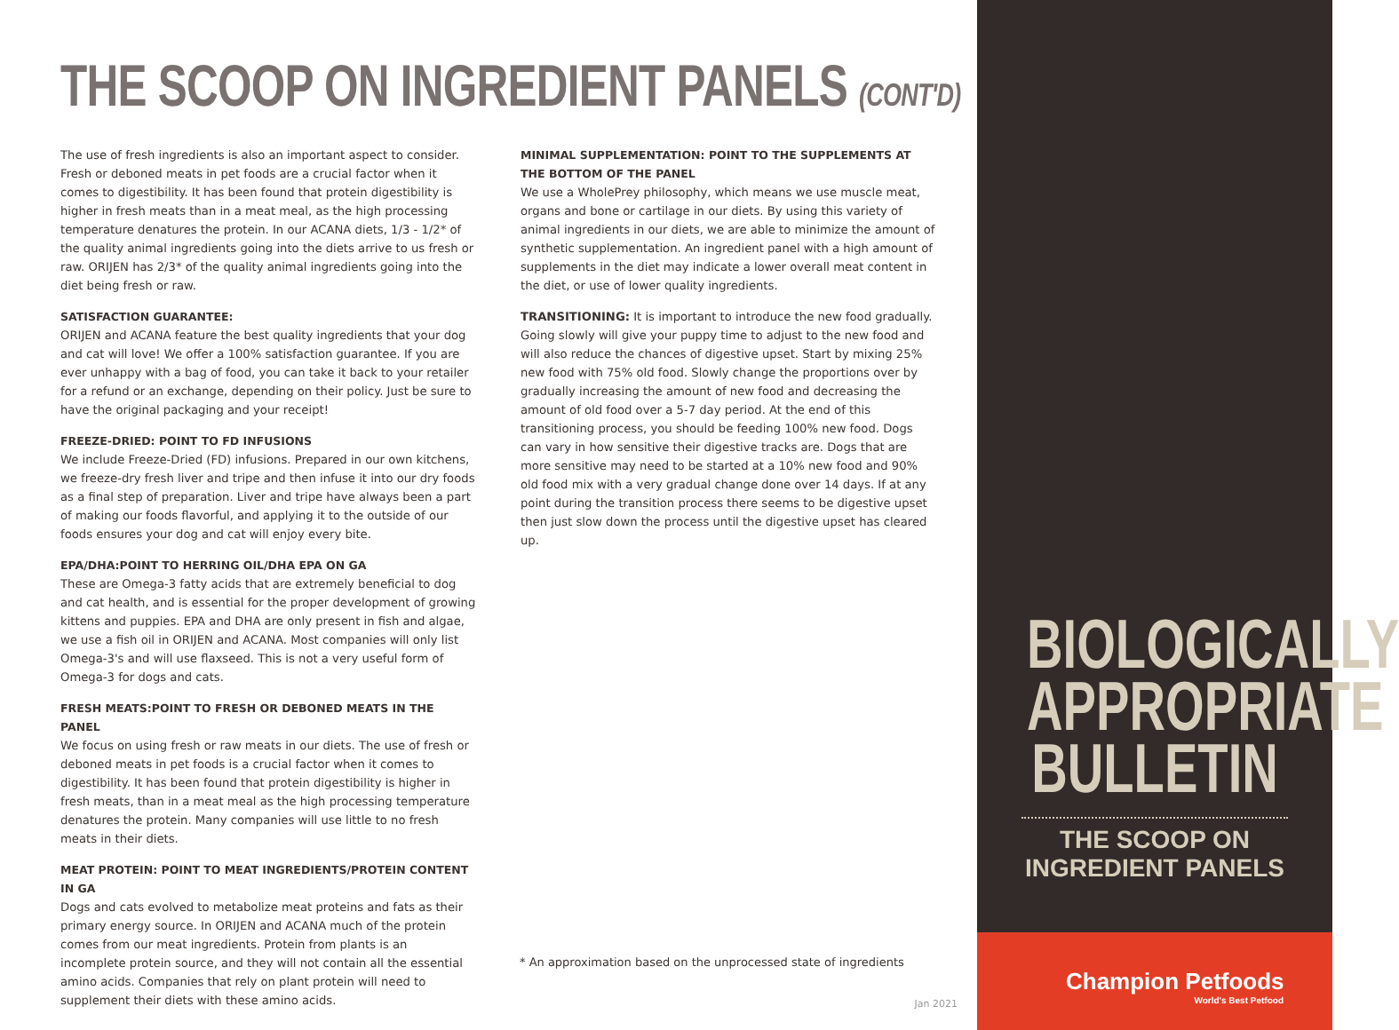THE SCOOP ON INGREDIENT PANELS (CONT'D)
The use of fresh ingredients is also an important aspect to consider. Fresh or deboned meats in pet foods are a crucial factor when it comes to digestibility. It has been found that protein digestibility is higher in fresh meats than in a meat meal, as the high processing temperature denatures the protein. In our ACANA diets, 1/3 - 1/2* of the quality animal ingredients going into the diets arrive to us fresh or raw. ORIJEN has 2/3* of the quality animal ingredients going into the diet being fresh or raw.
SATISFACTION GUARANTEE:
ORIJEN and ACANA feature the best quality ingredients that your dog and cat will love! We offer a 100% satisfaction guarantee. If you are ever unhappy with a bag of food, you can take it back to your retailer for a refund or an exchange, depending on their policy. Just be sure to have the original packaging and your receipt!
FREEZE-DRIED: POINT TO FD INFUSIONS
We include Freeze-Dried (FD) infusions. Prepared in our own kitchens, we freeze-dry fresh liver and tripe and then infuse it into our dry foods as a final step of preparation. Liver and tripe have always been a part of making our foods flavorful, and applying it to the outside of our foods ensures your dog and cat will enjoy every bite.
EPA/DHA:POINT TO HERRING OIL/DHA EPA ON GA
These are Omega-3 fatty acids that are extremely beneficial to dog and cat health, and is essential for the proper development of growing kittens and puppies. EPA and DHA are only present in fish and algae, we use a fish oil in ORIJEN and ACANA. Most companies will only list Omega-3's and will use flaxseed. This is not a very useful form of Omega-3 for dogs and cats.
FRESH MEATS:POINT TO FRESH OR DEBONED MEATS IN THE PANEL
We focus on using fresh or raw meats in our diets. The use of fresh or deboned meats in pet foods is a crucial factor when it comes to digestibility. It has been found that protein digestibility is higher in fresh meats, than in a meat meal as the high processing temperature denatures the protein. Many companies will use little to no fresh meats in their diets.
MEAT PROTEIN: POINT TO MEAT INGREDIENTS/PROTEIN CONTENT IN GA
Dogs and cats evolved to metabolize meat proteins and fats as their primary energy source. In ORIJEN and ACANA much of the protein comes from our meat ingredients. Protein from plants is an incomplete protein source, and they will not contain all the essential amino acids. Companies that rely on plant protein will need to supplement their diets with these amino acids.
MINIMAL SUPPLEMENTATION: POINT TO THE SUPPLEMENTS AT THE BOTTOM OF THE PANEL
We use a WholePrey philosophy, which means we use muscle meat, organs and bone or cartilage in our diets. By using this variety of animal ingredients in our diets, we are able to minimize the amount of synthetic supplementation. An ingredient panel with a high amount of supplements in the diet may indicate a lower overall meat content in the diet, or use of lower quality ingredients.
TRANSITIONING: It is important to introduce the new food gradually. Going slowly will give your puppy time to adjust to the new food and will also reduce the chances of digestive upset. Start by mixing 25% new food with 75% old food. Slowly change the proportions over by gradually increasing the amount of new food and decreasing the amount of old food over a 5-7 day period. At the end of this transitioning process, you should be feeding 100% new food. Dogs can vary in how sensitive their digestive tracks are. Dogs that are more sensitive may need to be started at a 10% new food and 90% old food mix with a very gradual change done over 14 days. If at any point during the transition process there seems to be digestive upset then just slow down the process until the digestive upset has cleared up.
* An approximation based on the unprocessed state of ingredients
Jan 2021
BIOLOGICALLY
APPROPRIATE
BULLETIN
THE SCOOP ON
INGREDIENT PANELS
Champion Petfoods
World's Best Petfood